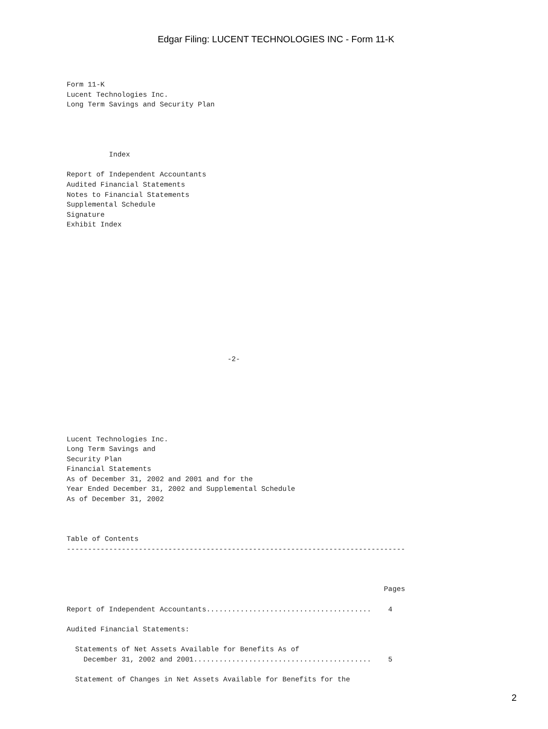Edgar Filing: LUCENT TECHNOLOGIES INC - Form 11-K
Form 11-K
Lucent Technologies Inc.
Long Term Savings and Security Plan




          Index

Report of Independent Accountants
Audited Financial Statements
Notes to Financial Statements
Supplemental Schedule
Signature
Exhibit Index
                                      -2-
Lucent Technologies Inc.
Long Term Savings and
Security Plan
Financial Statements
As of December 31, 2002 and 2001 and for the
Year Ended December 31, 2002 and Supplemental Schedule
As of December 31, 2002



Table of Contents
--------------------------------------------------------------------------------



                                                                           Pages

Report of Independent Accountants.......................................    4

Audited Financial Statements:

  Statements of Net Assets Available for Benefits As of
    December 31, 2002 and 2001..........................................    5

  Statement of Changes in Net Assets Available for Benefits for the
2